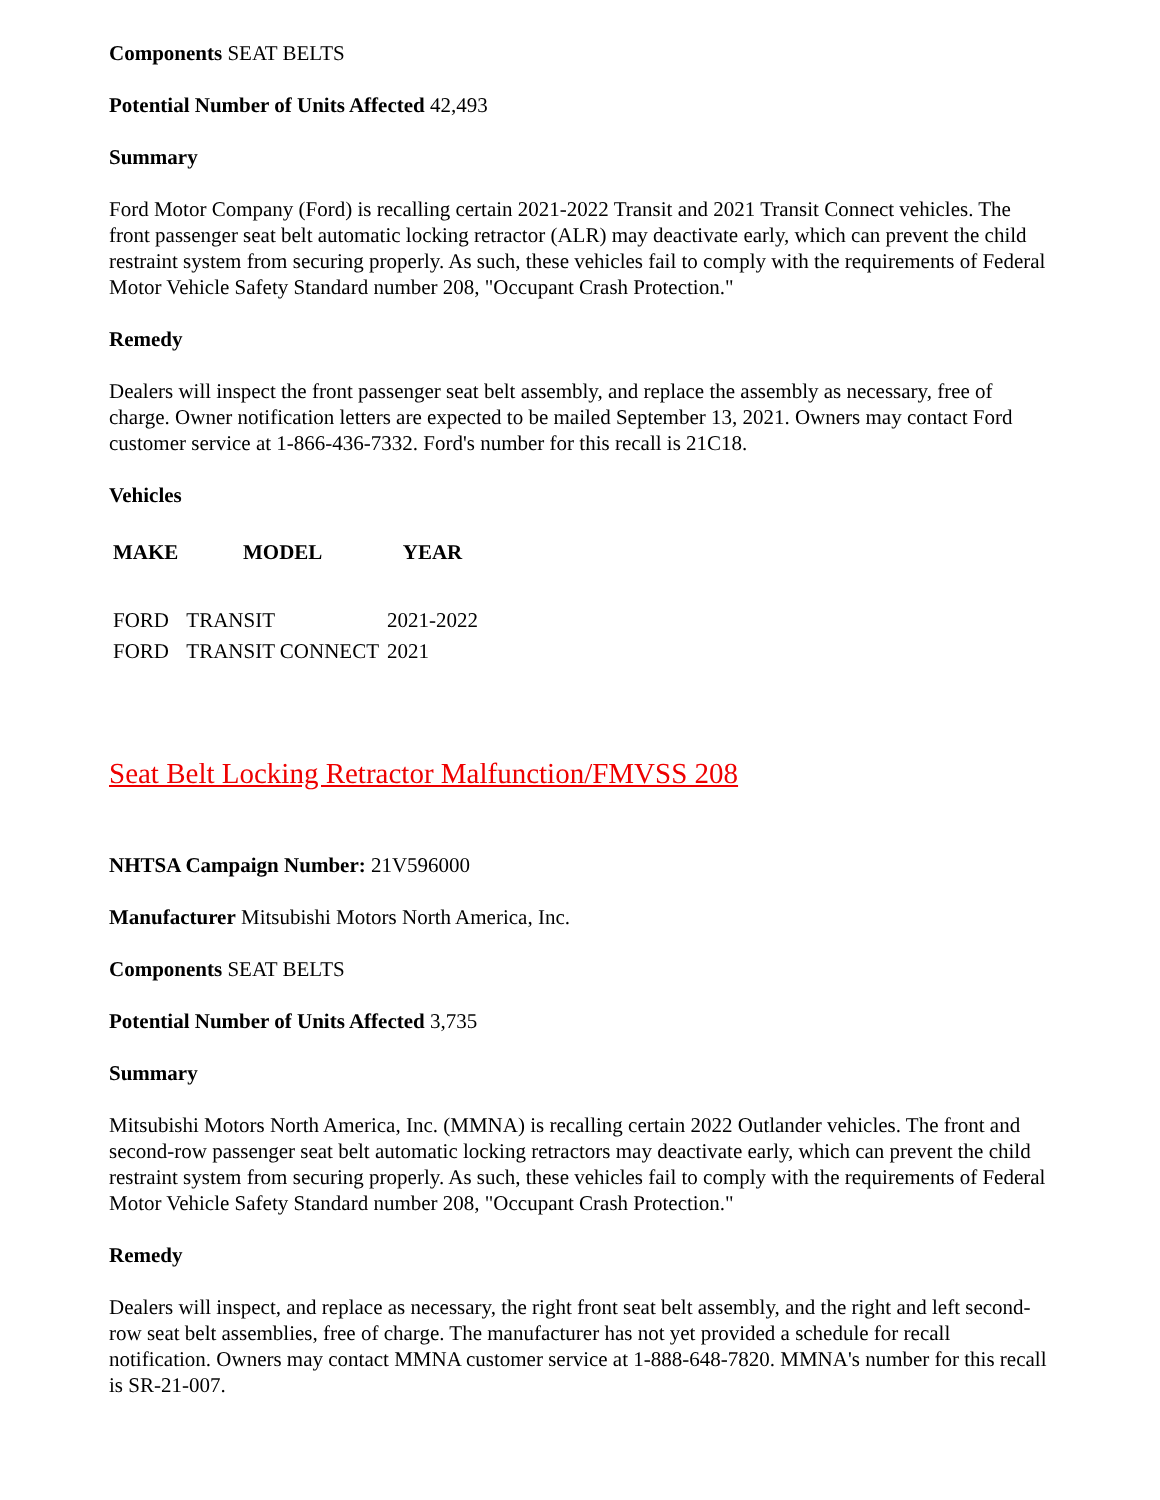Components SEAT BELTS
Potential Number of Units Affected 42,493
Summary
Ford Motor Company (Ford) is recalling certain 2021-2022 Transit and 2021 Transit Connect vehicles. The front passenger seat belt automatic locking retractor (ALR) may deactivate early, which can prevent the child restraint system from securing properly. As such, these vehicles fail to comply with the requirements of Federal Motor Vehicle Safety Standard number 208, "Occupant Crash Protection."
Remedy
Dealers will inspect the front passenger seat belt assembly, and replace the assembly as necessary, free of charge. Owner notification letters are expected to be mailed September 13, 2021. Owners may contact Ford customer service at 1-866-436-7332. Ford's number for this recall is 21C18.
Vehicles
| MAKE | MODEL | YEAR |
| --- | --- | --- |
| FORD | TRANSIT | 2021-2022 |
| FORD | TRANSIT CONNECT | 2021 |
Seat Belt Locking Retractor Malfunction/FMVSS 208
NHTSA Campaign Number: 21V596000
Manufacturer Mitsubishi Motors North America, Inc.
Components SEAT BELTS
Potential Number of Units Affected 3,735
Summary
Mitsubishi Motors North America, Inc. (MMNA) is recalling certain 2022 Outlander vehicles. The front and second-row passenger seat belt automatic locking retractors may deactivate early, which can prevent the child restraint system from securing properly. As such, these vehicles fail to comply with the requirements of Federal Motor Vehicle Safety Standard number 208, "Occupant Crash Protection."
Remedy
Dealers will inspect, and replace as necessary, the right front seat belt assembly, and the right and left second-row seat belt assemblies, free of charge. The manufacturer has not yet provided a schedule for recall notification. Owners may contact MMNA customer service at 1-888-648-7820. MMNA's number for this recall is SR-21-007.